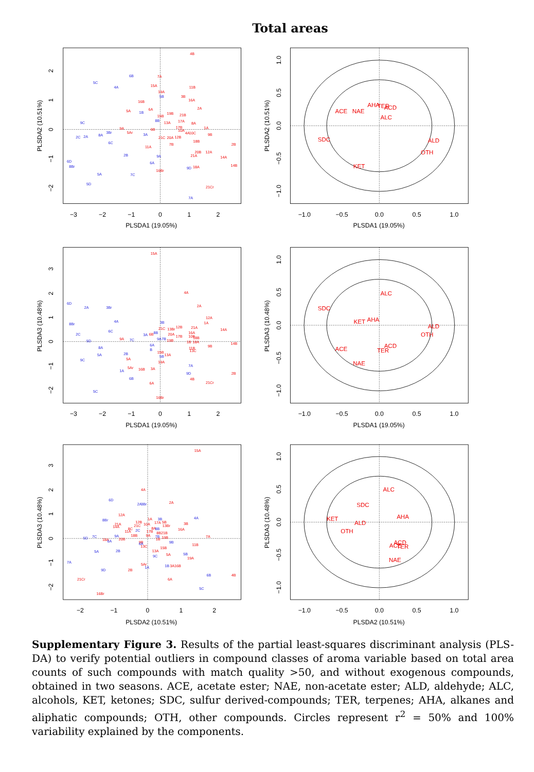Total areas
−3
−2
−1
0
1
2
PLSDA1 (19.05%)
−1.0
−0.5
0.0
0.5
1.0
PLSDA1 (19.05%)
−3
−2
−1
0
1
2
PLSDA1 (19.05%)
−1.0
−0.5
0.0
0.5
1.0
PLSDA1 (19.05%)
−2
−1
0
1
2
PLSDA2 (10.51%)
−1.0
−0.5
0.0
0.5
1.0
PLSDA2 (10.51%)
PLSDA2 (10.51%)
2
1
0
−1
−2
PLSDA2 (10.51%)
1.0
0.5
0.0
−0.5
−1.0
PLSDA3 (10.48%)
3
2
1
0
−1
−2
PLSDA3 (10.48%)
1.0
0.5
0.0
−0.5
−1.0
PLSDA3 (10.48%)
3
2
1
0
−1
−2
PLSDA3 (10.48%)
1.0
0.5
0.0
−0.5
−1.0
4B
6B
7A
5C
4A
15A
11B
19A
5B
3B
16A
16B
2A
5A
1B
6A
19B
21B
15B
9C
8B
13A
17A
8A
17B
1A
9A
6B
10A
4A
10C
5Ar
3Br
8A
2C
2A
3A
9B
21C
20A
12B
18B
6C
2B
7B
11A
20B
12A
21A
2B
9A
14A
6D
6A
8Br
14B
9D
18A
16Br
5A
7C
5D
21Cr
7A
ALC
ACE
NAE
AHA
TER
ACD
SDC
ALD
OTH
KET
15A
4A
2A
6D
2A
3Br
12A
1A
4A
3B
8Br
21C
13Br
12B
21A
14A
6C
16A
2C
8B
3A
6B
20A
17B
10B
18B
9A
7C
5D
9A
7B
19B
1B
18A
14B
6A
9B
8A
11B
13C
B
15B
2B
13A
5A
5B
5A
9C
19A
7A
5Ar
16B
3A
1A
9D
2B
6B
4B
21Cr
6A
5C
16Br
ALC
SDC
KET
AHA
ALD
OTH
ACE
ACD
TER
NAE
15A
4A
6D
2A
3Br
2A
12A
8Br
4A
1A
3B
12B
17A
5B
3B
21A
14A
21C
10A
13Br
8C
8A
2C
8B
16A
11A
17B
8B21B
18B
9A
9A
7B
19B
7A
5D
7C
18A
20B
1B
6A
9B
9B
6A
11B
13C
15B
13A
5A
2B
5B
5A
9C
19A
7A
5Ar
1A
1B
3A16B
9D
2B
6B
4B
6A
21Cr
5C
16Br
ALC
SDC
AHA
KET
ALD
OTH
ACD
ACE
TER
NAE
Supplementary Figure 3. Results of the partial least-squares discriminant analysis (PLS-DA) to verify potential outliers in compound classes of aroma variable based on total area counts of such compounds with match quality >50, and without exogenous compounds, obtained in two seasons. ACE, acetate ester; NAE, non-acetate ester; ALD, aldehyde; ALC, alcohols, KET, ketones; SDC, sulfur derived-compounds; TER, terpenes; AHA, alkanes and aliphatic compounds; OTH, other compounds. Circles represent r<sup>2</sup> = 50% and 100% variability explained by the components.